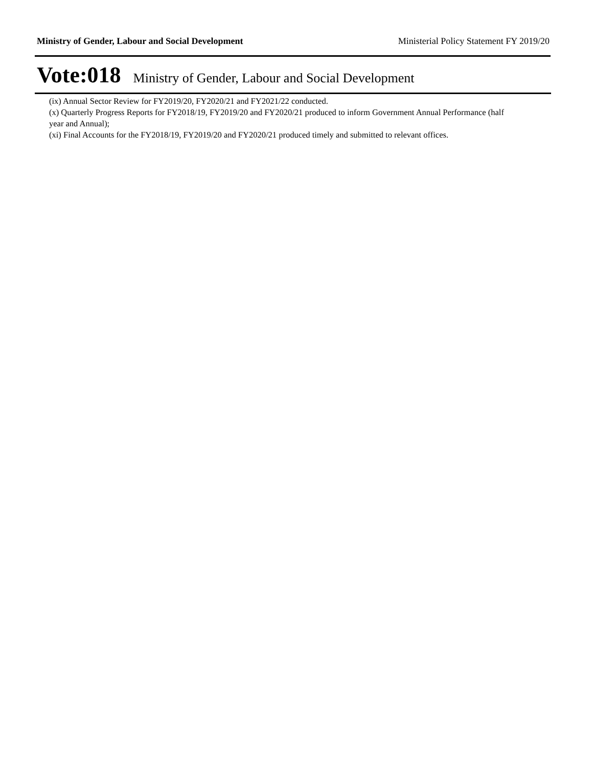Ministry of Gender, Labour and Social Development Ministerial Policy Statement FY 2019/20
Vote:018 Ministry of Gender, Labour and Social Development
(ix) Annual Sector Review for FY2019/20, FY2020/21 and FY2021/22 conducted.
(x) Quarterly Progress Reports for FY2018/19, FY2019/20 and FY2020/21 produced to inform Government Annual Performance (half year and Annual);
(xi) Final Accounts for the FY2018/19, FY2019/20 and FY2020/21 produced timely and submitted to relevant offices.